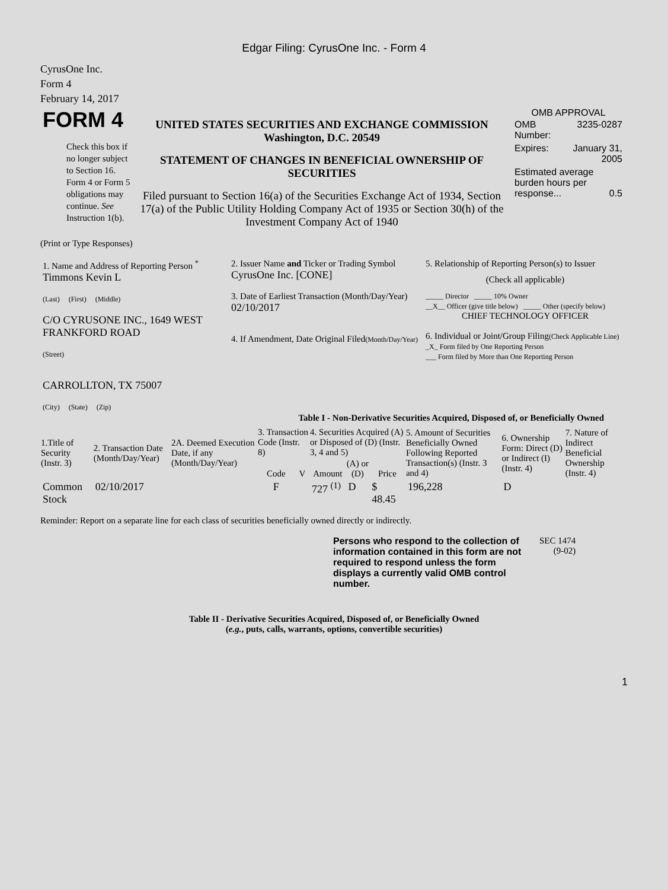Edgar Filing: CyrusOne Inc. - Form 4
CyrusOne Inc.
Form 4
February 14, 2017
| FORM 4 Check this box if no longer subject to Section 16. Form 4 or Form 5 obligations may continue. See Instruction 1(b). | UNITED STATES SECURITIES AND EXCHANGE COMMISSION Washington, D.C. 20549 STATEMENT OF CHANGES IN BENEFICIAL OWNERSHIP OF SECURITIES Filed pursuant to Section 16(a) of the Securities Exchange Act of 1934, Section 17(a) of the Public Utility Holding Company Act of 1935 or Section 30(h) of the Investment Company Act of 1940 | OMB APPROVAL / OMB Number: / 3235-0287 / / Expires: / January 31, 2005 / / Estimated average burden hours per response... 0.5 / / |
(Print or Type Responses)
| 1. Name and Address of Reporting Person <sup>*</sup> Timmons Kevin L (Last) (First) (Middle) C/O CYRUSONE INC., 1649 WEST FRANKFORD ROAD (Street) CARROLLTON, TX 75007 (City) (State) (Zip) | 2. Issuer Name and Ticker or Trading Symbol CyrusOne Inc. [CONE] 3. Date of Earliest Transaction (Month/Day/Year) 02/10/2017 4. If Amendment, Date Original Filed (Month/Day/Year) | 5. Relationship of Reporting Person(s) to Issuer (Check all applicable) _____ Director _____ 10% Owner __X__ Officer (give title below) _____ Other (specify below) CHIEF TECHNOLOGY OFFICER 6. Individual or Joint/Group Filing (Check Applicable Line) _X_ Form filed by One Reporting Person ___ Form filed by More than One Reporting Person |
Table I - Non-Derivative Securities Acquired, Disposed of, or Beneficially Owned
| 1.Title of Security (Instr. 3) | 2. Transaction Date (Month/Day/Year) | 2A. Deemed Execution Date, if any (Month/Day/Year) | 3. Transaction Code (Instr. 8) | | 4. Securities Acquired (A) or Disposed of (D) (Instr. 3, 4 and 5) | | | 5. Amount of Securities Beneficially Owned Following Reported Transaction(s) (Instr. 3 and 4) | 6. Ownership Form: Direct (D) or Indirect (I) (Instr. 4) | 7. Nature of Indirect Beneficial Ownership (Instr. 4) |
| --- | --- | --- | --- | --- | --- | --- | --- | --- | --- | --- |
| | | | Code | V | Amount | (A) or (D) | Price | | | |
| Common Stock | 02/10/2017 | | F | | 727 <sup>(1)</sup> | D | $ 48.45 | 196,228 | D | |
Reminder: Report on a separate line for each class of securities beneficially owned directly or indirectly.
| Persons who respond to the collection of information contained in this form are not required to respond unless the form displays a currently valid OMB control number. | SEC 1474 (9-02) |
Table II - Derivative Securities Acquired, Disposed of, or Beneficially Owned
(e.g., puts, calls, warrants, options, convertible securities)
1